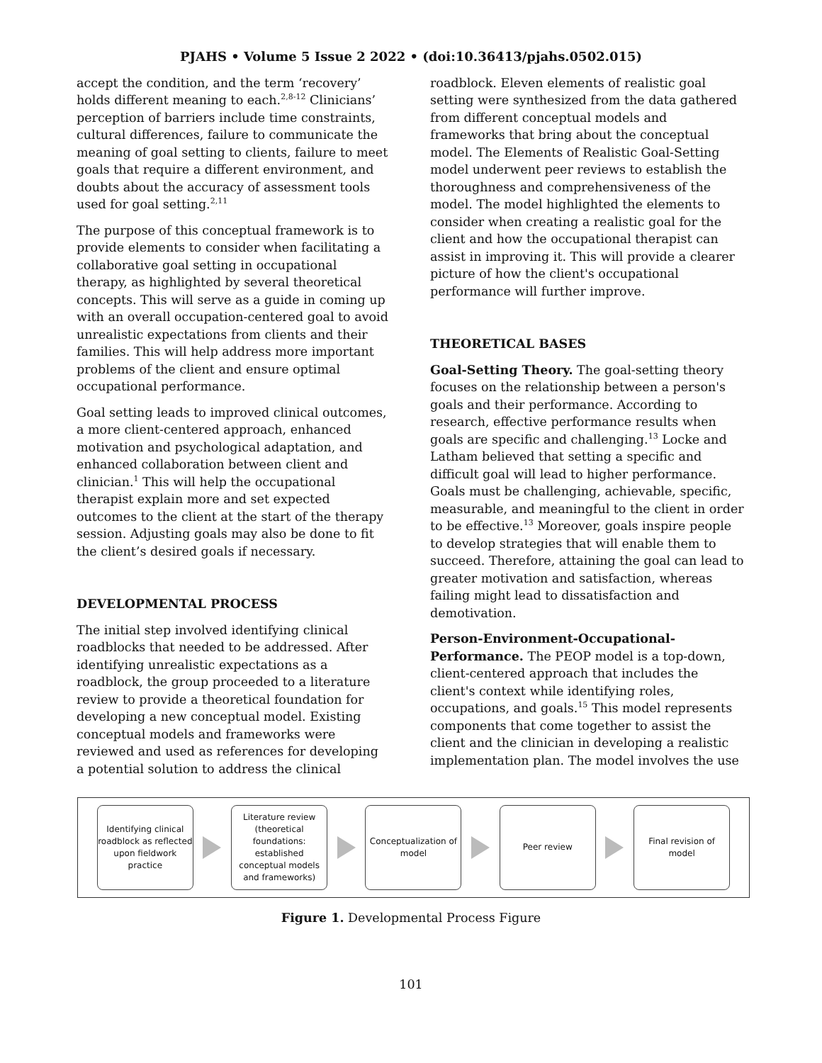PJAHS • Volume 5 Issue 2 2022 • (doi:10.36413/pjahs.0502.015)
accept the condition, and the term ‘recovery’ holds different meaning to each.<sup>2,8-12</sup> Clinicians’ perception of barriers include time constraints, cultural differences, failure to communicate the meaning of goal setting to clients, failure to meet goals that require a different environment, and doubts about the accuracy of assessment tools used for goal setting.<sup>2,11</sup>
The purpose of this conceptual framework is to provide elements to consider when facilitating a collaborative goal setting in occupational therapy, as highlighted by several theoretical concepts. This will serve as a guide in coming up with an overall occupation-centered goal to avoid unrealistic expectations from clients and their families. This will help address more important problems of the client and ensure optimal occupational performance.
Goal setting leads to improved clinical outcomes, a more client-centered approach, enhanced motivation and psychological adaptation, and enhanced collaboration between client and clinician.<sup>1</sup> This will help the occupational therapist explain more and set expected outcomes to the client at the start of the therapy session. Adjusting goals may also be done to fit the client’s desired goals if necessary.
DEVELOPMENTAL PROCESS
The initial step involved identifying clinical roadblocks that needed to be addressed. After identifying unrealistic expectations as a roadblock, the group proceeded to a literature review to provide a theoretical foundation for developing a new conceptual model. Existing conceptual models and frameworks were reviewed and used as references for developing a potential solution to address the clinical
roadblock. Eleven elements of realistic goal setting were synthesized from the data gathered from different conceptual models and frameworks that bring about the conceptual model. The Elements of Realistic Goal-Setting model underwent peer reviews to establish the thoroughness and comprehensiveness of the model. The model highlighted the elements to consider when creating a realistic goal for the client and how the occupational therapist can assist in improving it. This will provide a clearer picture of how the client's occupational performance will further improve.
THEORETICAL BASES
Goal-Setting Theory. The goal-setting theory focuses on the relationship between a person's goals and their performance. According to research, effective performance results when goals are specific and challenging.<sup>13</sup> Locke and Latham believed that setting a specific and difficult goal will lead to higher performance. Goals must be challenging, achievable, specific, measurable, and meaningful to the client in order to be effective.<sup>13</sup> Moreover, goals inspire people to develop strategies that will enable them to succeed. Therefore, attaining the goal can lead to greater motivation and satisfaction, whereas failing might lead to dissatisfaction and demotivation.
Person-Environment-Occupational-Performance. The PEOP model is a top-down, client-centered approach that includes the client's context while identifying roles, occupations, and goals.<sup>15</sup> This model represents components that come together to assist the client and the clinician in developing a realistic implementation plan. The model involves the use
Identifying clinical roadblock as reflected upon fieldwork practice
Literature review (theoretical foundations: established conceptual models and frameworks)
Conceptualization of model
Peer review
Final revision of model
Figure 1. Developmental Process Figure
101